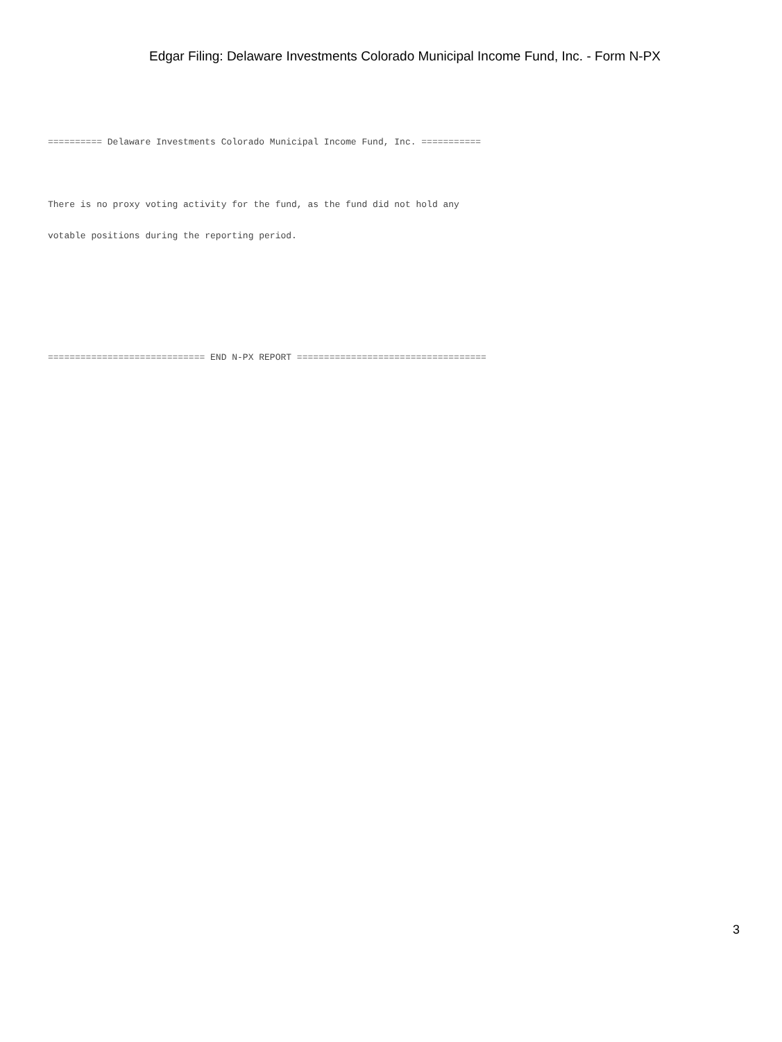Edgar Filing: Delaware Investments Colorado Municipal Income Fund, Inc. - Form N-PX
========== Delaware Investments Colorado Municipal Income Fund, Inc. ===========
There is no proxy voting activity for the fund, as the fund did not hold any
votable positions during the reporting period.
============================= END N-PX REPORT ===================================
3